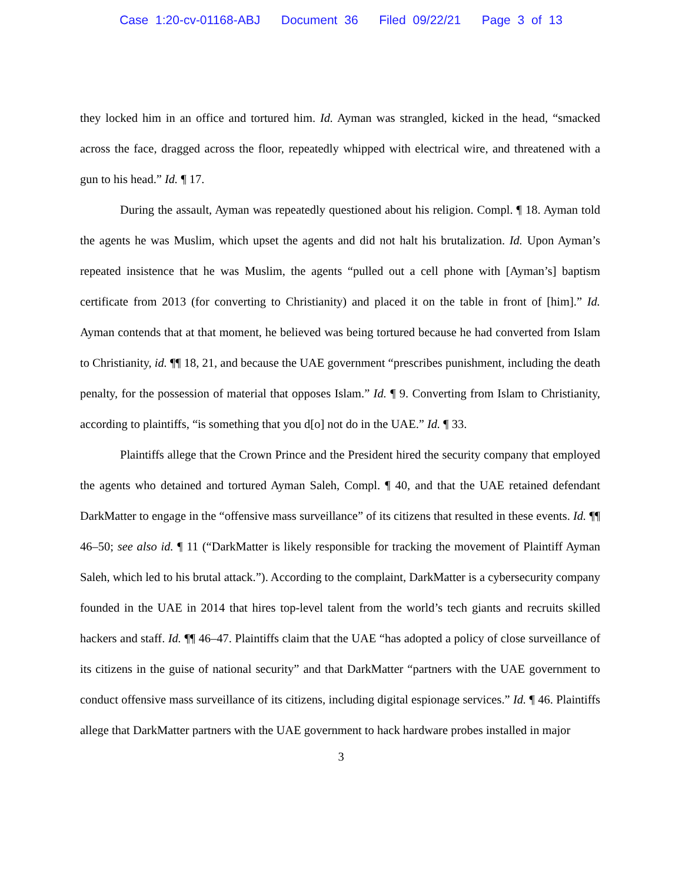Case 1:20-cv-01168-ABJ Document 36 Filed 09/22/21 Page 3 of 13
they locked him in an office and tortured him. Id. Ayman was strangled, kicked in the head, “smacked across the face, dragged across the floor, repeatedly whipped with electrical wire, and threatened with a gun to his head.” Id. ¶ 17.
During the assault, Ayman was repeatedly questioned about his religion. Compl. ¶ 18. Ayman told the agents he was Muslim, which upset the agents and did not halt his brutalization. Id. Upon Ayman’s repeated insistence that he was Muslim, the agents “pulled out a cell phone with [Ayman’s] baptism certificate from 2013 (for converting to Christianity) and placed it on the table in front of [him].” Id. Ayman contends that at that moment, he believed was being tortured because he had converted from Islam to Christianity, id. ¶¶ 18, 21, and because the UAE government “prescribes punishment, including the death penalty, for the possession of material that opposes Islam.” Id. ¶ 9. Converting from Islam to Christianity, according to plaintiffs, “is something that you d[o] not do in the UAE.” Id. ¶ 33.
Plaintiffs allege that the Crown Prince and the President hired the security company that employed the agents who detained and tortured Ayman Saleh, Compl. ¶ 40, and that the UAE retained defendant DarkMatter to engage in the “offensive mass surveillance” of its citizens that resulted in these events. Id. ¶¶ 46–50; see also id. ¶ 11 (“DarkMatter is likely responsible for tracking the movement of Plaintiff Ayman Saleh, which led to his brutal attack.”). According to the complaint, DarkMatter is a cybersecurity company founded in the UAE in 2014 that hires top-level talent from the world’s tech giants and recruits skilled hackers and staff. Id. ¶¶ 46–47. Plaintiffs claim that the UAE “has adopted a policy of close surveillance of its citizens in the guise of national security” and that DarkMatter “partners with the UAE government to conduct offensive mass surveillance of its citizens, including digital espionage services.” Id. ¶ 46. Plaintiffs allege that DarkMatter partners with the UAE government to hack hardware probes installed in major
3